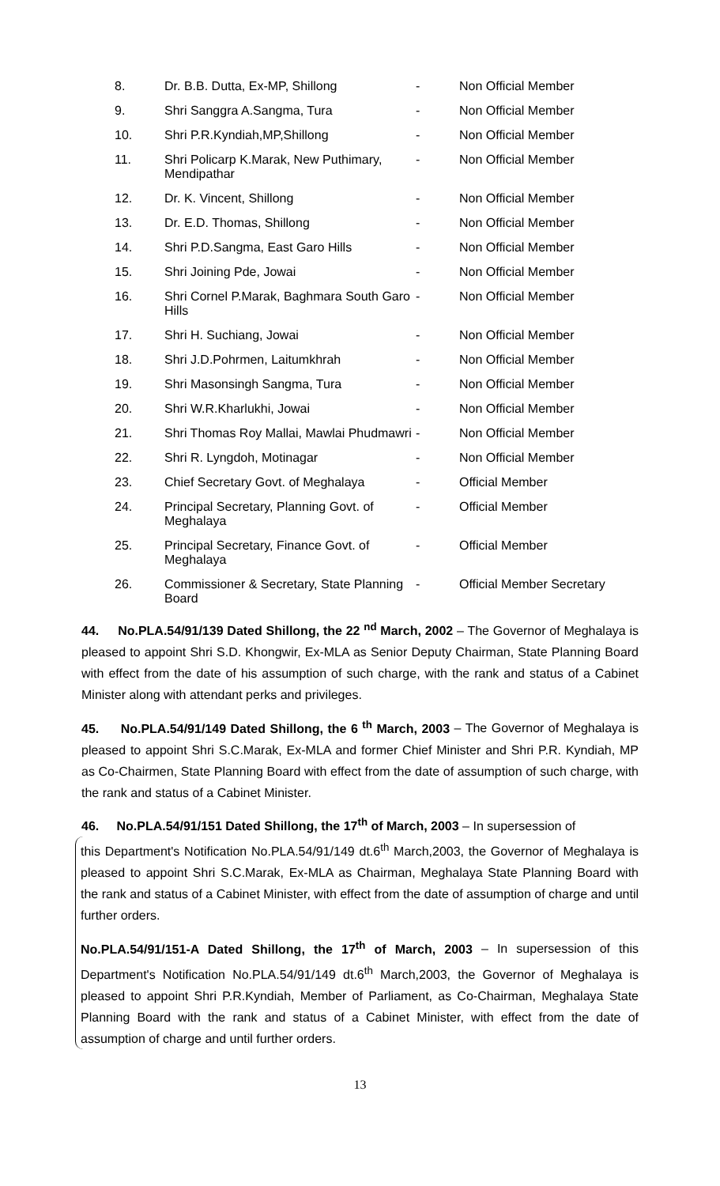| 8. | Dr. B.B. Dutta, Ex-MP, Shillong | - | Non Official Member |
| 9. | Shri Sanggra A.Sangma, Tura | - | Non Official Member |
| 10. | Shri P.R.Kyndiah,MP,Shillong | - | Non Official Member |
| 11. | Shri Policarp K.Marak, New Puthimary, Mendipathar | - | Non Official Member |
| 12. | Dr. K. Vincent, Shillong | - | Non Official Member |
| 13. | Dr. E.D. Thomas, Shillong | - | Non Official Member |
| 14. | Shri P.D.Sangma, East Garo Hills | - | Non Official Member |
| 15. | Shri Joining Pde, Jowai | - | Non Official Member |
| 16. | Shri Cornel P.Marak, Baghmara South Garo Hills | - | Non Official Member |
| 17. | Shri H. Suchiang, Jowai | - | Non Official Member |
| 18. | Shri J.D.Pohrmen, Laitumkhrah | - | Non Official Member |
| 19. | Shri Masonsingh Sangma, Tura | - | Non Official Member |
| 20. | Shri W.R.Kharlukhi, Jowai | - | Non Official Member |
| 21. | Shri Thomas Roy Mallai, Mawlai Phudmawri | - | Non Official Member |
| 22. | Shri R. Lyngdoh, Motinagar | - | Non Official Member |
| 23. | Chief Secretary Govt. of Meghalaya | - | Official Member |
| 24. | Principal Secretary, Planning Govt. of Meghalaya | - | Official Member |
| 25. | Principal Secretary, Finance Govt. of Meghalaya | - | Official Member |
| 26. | Commissioner & Secretary, State Planning Board | - | Official Member Secretary |
44. No.PLA.54/91/139 Dated Shillong, the 22 <sup>nd</sup> March, 2002 – The Governor of Meghalaya is pleased to appoint Shri S.D. Khongwir, Ex-MLA as Senior Deputy Chairman, State Planning Board with effect from the date of his assumption of such charge, with the rank and status of a Cabinet Minister along with attendant perks and privileges.
45. No.PLA.54/91/149 Dated Shillong, the 6 <sup>th</sup> March, 2003 – The Governor of Meghalaya is pleased to appoint Shri S.C.Marak, Ex-MLA and former Chief Minister and Shri P.R. Kyndiah, MP as Co-Chairmen, State Planning Board with effect from the date of assumption of such charge, with the rank and status of a Cabinet Minister.
46. No.PLA.54/91/151 Dated Shillong, the 17<sup>th</sup> of March, 2003 – In supersession of
this Department's Notification No.PLA.54/91/149 dt.6<sup>th</sup> March,2003, the Governor of Meghalaya is pleased to appoint Shri S.C.Marak, Ex-MLA as Chairman, Meghalaya State Planning Board with the rank and status of a Cabinet Minister, with effect from the date of assumption of charge and until further orders.
No.PLA.54/91/151-A Dated Shillong, the 17<sup>th</sup> of March, 2003 – In supersession of this Department's Notification No.PLA.54/91/149 dt.6<sup>th</sup> March,2003, the Governor of Meghalaya is pleased to appoint Shri P.R.Kyndiah, Member of Parliament, as Co-Chairman, Meghalaya State Planning Board with the rank and status of a Cabinet Minister, with effect from the date of assumption of charge and until further orders.
13